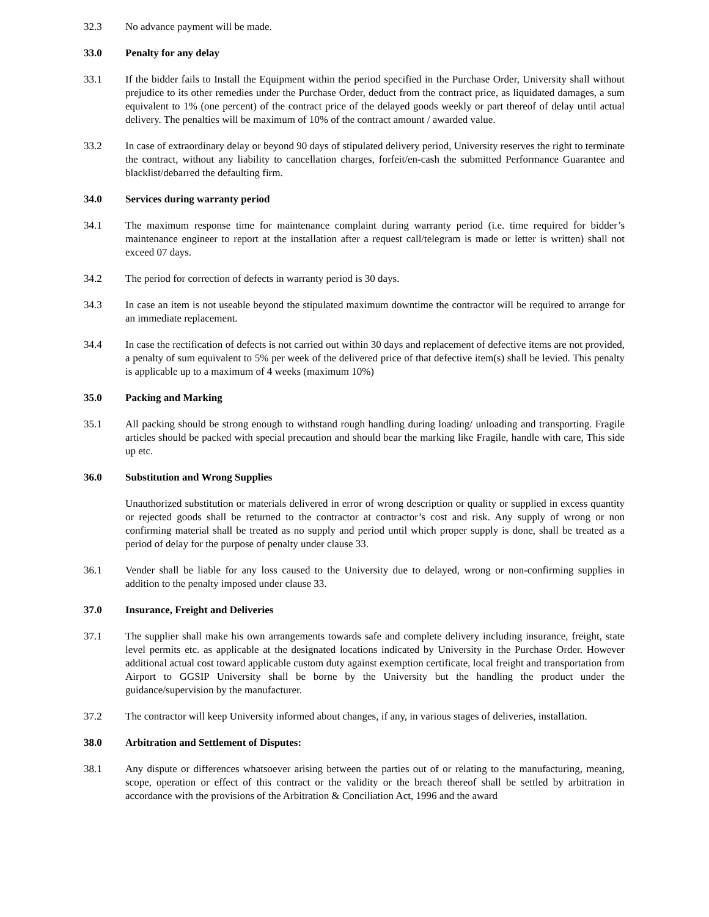32.3 No advance payment will be made.
33.0 Penalty for any delay
33.1 If the bidder fails to Install the Equipment within the period specified in the Purchase Order, University shall without prejudice to its other remedies under the Purchase Order, deduct from the contract price, as liquidated damages, a sum equivalent to 1% (one percent) of the contract price of the delayed goods weekly or part thereof of delay until actual delivery. The penalties will be maximum of 10% of the contract amount / awarded value.
33.2 In case of extraordinary delay or beyond 90 days of stipulated delivery period, University reserves the right to terminate the contract, without any liability to cancellation charges, forfeit/en-cash the submitted Performance Guarantee and blacklist/debarred the defaulting firm.
34.0 Services during warranty period
34.1 The maximum response time for maintenance complaint during warranty period (i.e. time required for bidder’s maintenance engineer to report at the installation after a request call/telegram is made or letter is written) shall not exceed 07 days.
34.2 The period for correction of defects in warranty period is 30 days.
34.3 In case an item is not useable beyond the stipulated maximum downtime the contractor will be required to arrange for an immediate replacement.
34.4 In case the rectification of defects is not carried out within 30 days and replacement of defective items are not provided, a penalty of sum equivalent to 5% per week of the delivered price of that defective item(s) shall be levied. This penalty is applicable up to a maximum of 4 weeks (maximum 10%)
35.0 Packing and Marking
35.1 All packing should be strong enough to withstand rough handling during loading/ unloading and transporting. Fragile articles should be packed with special precaution and should bear the marking like Fragile, handle with care, This side up etc.
36.0 Substitution and Wrong Supplies
Unauthorized substitution or materials delivered in error of wrong description or quality or supplied in excess quantity or rejected goods shall be returned to the contractor at contractor’s cost and risk. Any supply of wrong or non confirming material shall be treated as no supply and period until which proper supply is done, shall be treated as a period of delay for the purpose of penalty under clause 33.
36.1 Vender shall be liable for any loss caused to the University due to delayed, wrong or non-confirming supplies in addition to the penalty imposed under clause 33.
37.0 Insurance, Freight and Deliveries
37.1 The supplier shall make his own arrangements towards safe and complete delivery including insurance, freight, state level permits etc. as applicable at the designated locations indicated by University in the Purchase Order. However additional actual cost toward applicable custom duty against exemption certificate, local freight and transportation from Airport to GGSIP University shall be borne by the University but the handling the product under the guidance/supervision by the manufacturer.
37.2 The contractor will keep University informed about changes, if any, in various stages of deliveries, installation.
38.0 Arbitration and Settlement of Disputes:
38.1 Any dispute or differences whatsoever arising between the parties out of or relating to the manufacturing, meaning, scope, operation or effect of this contract or the validity or the breach thereof shall be settled by arbitration in accordance with the provisions of the Arbitration & Conciliation Act, 1996 and the award